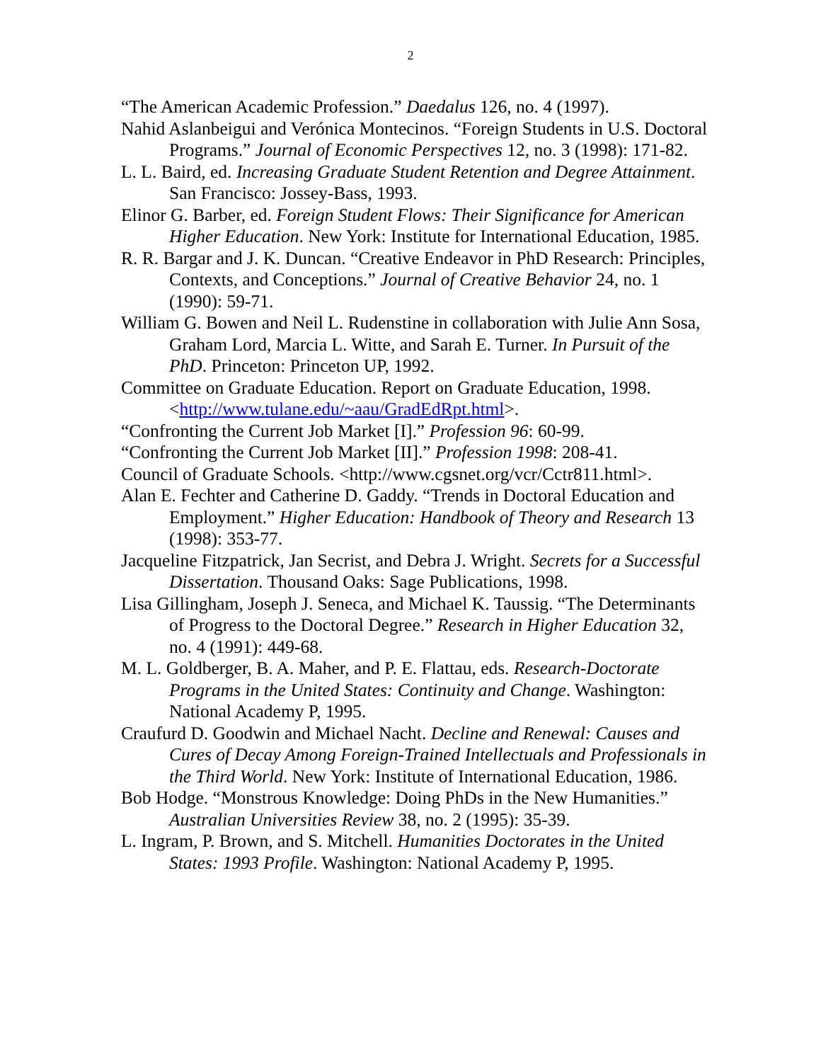2
“The American Academic Profession.” Daedalus 126, no. 4 (1997).
Nahid Aslanbeigui and Verónica Montecinos. “Foreign Students in U.S. Doctoral Programs.” Journal of Economic Perspectives 12, no. 3 (1998): 171-82.
L. L. Baird, ed. Increasing Graduate Student Retention and Degree Attainment. San Francisco: Jossey-Bass, 1993.
Elinor G. Barber, ed. Foreign Student Flows: Their Significance for American Higher Education. New York: Institute for International Education, 1985.
R. R. Bargar and J. K. Duncan. “Creative Endeavor in PhD Research: Principles, Contexts, and Conceptions.” Journal of Creative Behavior 24, no. 1 (1990): 59-71.
William G. Bowen and Neil L. Rudenstine in collaboration with Julie Ann Sosa, Graham Lord, Marcia L. Witte, and Sarah E. Turner. In Pursuit of the PhD. Princeton: Princeton UP, 1992.
Committee on Graduate Education. Report on Graduate Education, 1998. <http://www.tulane.edu/~aau/GradEdRpt.html>.
“Confronting the Current Job Market [I].” Profession 96: 60-99.
“Confronting the Current Job Market [II].” Profession 1998: 208-41.
Council of Graduate Schools. <http://www.cgsnet.org/vcr/Cctr811.html>.
Alan E. Fechter and Catherine D. Gaddy. “Trends in Doctoral Education and Employment.” Higher Education: Handbook of Theory and Research 13 (1998): 353-77.
Jacqueline Fitzpatrick, Jan Secrist, and Debra J. Wright. Secrets for a Successful Dissertation. Thousand Oaks: Sage Publications, 1998.
Lisa Gillingham, Joseph J. Seneca, and Michael K. Taussig. “The Determinants of Progress to the Doctoral Degree.” Research in Higher Education 32, no. 4 (1991): 449-68.
M. L. Goldberger, B. A. Maher, and P. E. Flattau, eds. Research-Doctorate Programs in the United States: Continuity and Change. Washington: National Academy P, 1995.
Craufurd D. Goodwin and Michael Nacht. Decline and Renewal: Causes and Cures of Decay Among Foreign-Trained Intellectuals and Professionals in the Third World. New York: Institute of International Education, 1986.
Bob Hodge. “Monstrous Knowledge: Doing PhDs in the New Humanities.” Australian Universities Review 38, no. 2 (1995): 35-39.
L. Ingram, P. Brown, and S. Mitchell. Humanities Doctorates in the United States: 1993 Profile. Washington: National Academy P, 1995.